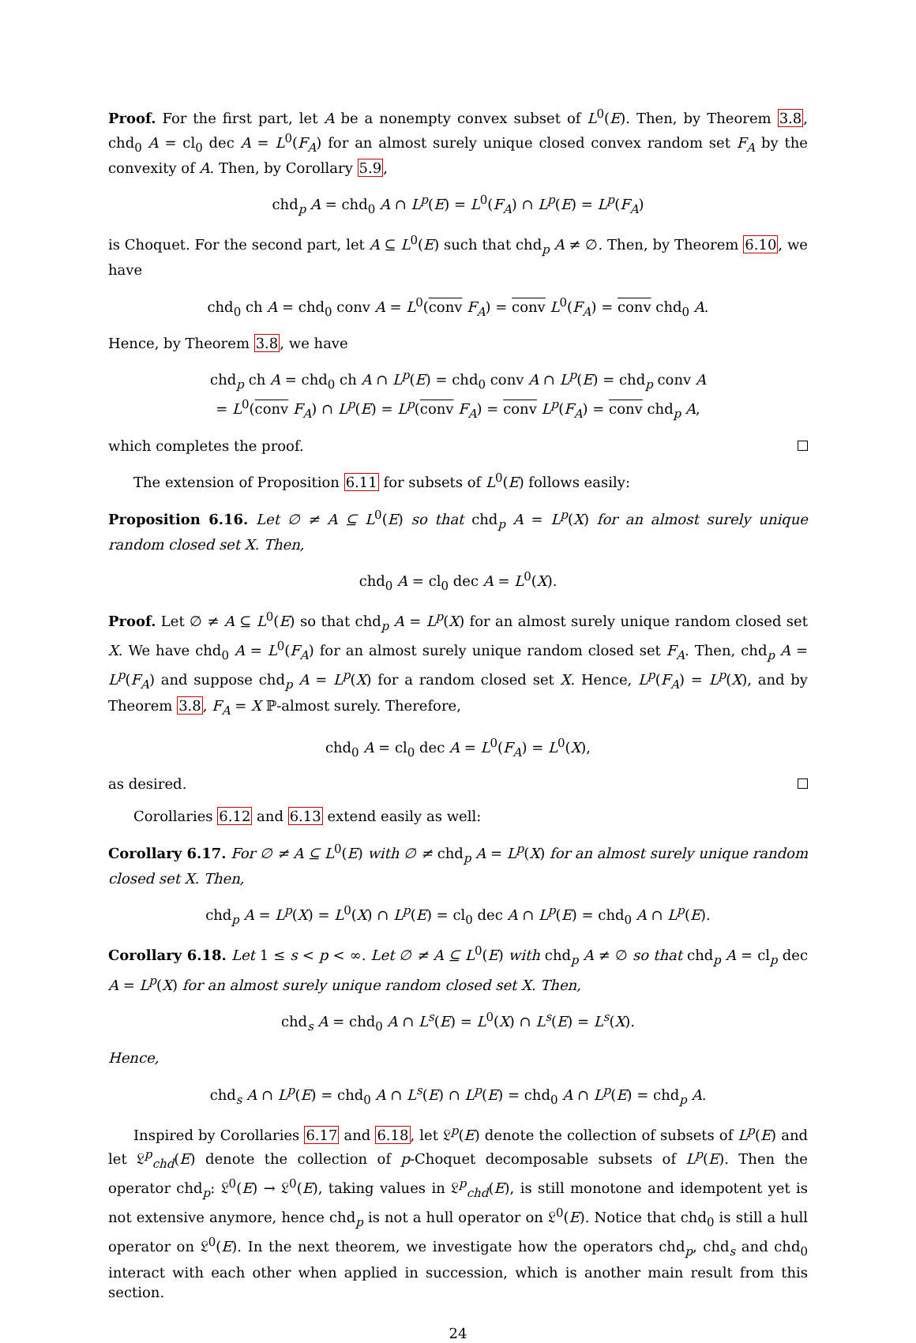Proof. For the first part, let A be a nonempty convex subset of L<sup>0</sup>(E). Then, by Theorem 3.8, chd<sub>0</sub> A = cl<sub>0</sub> dec A = L<sup>0</sup>(F<sub>A</sub>) for an almost surely unique closed convex random set F<sub>A</sub> by the convexity of A. Then, by Corollary 5.9,
chd<sub>p</sub> A = chd<sub>0</sub> A ∩ L<sup>p</sup>(E) = L<sup>0</sup>(F<sub>A</sub>) ∩ L<sup>p</sup>(E) = L<sup>p</sup>(F<sub>A</sub>)
is Choquet. For the second part, let A ⊆ L<sup>0</sup>(E) such that chd<sub>p</sub> A ≠ ∅. Then, by Theorem 6.10, we have
chd<sub>0</sub> ch A = chd<sub>0</sub> conv A = L<sup>0</sup>(conv F<sub>A</sub>) = conv L<sup>0</sup>(F<sub>A</sub>) = conv chd<sub>0</sub> A.
Hence, by Theorem 3.8, we have
chd<sub>p</sub> ch A = chd<sub>0</sub> ch A ∩ L<sup>p</sup>(E) = chd<sub>0</sub> conv A ∩ L<sup>p</sup>(E) = chd<sub>p</sub> conv A
= L<sup>0</sup>(conv F<sub>A</sub>) ∩ L<sup>p</sup>(E) = L<sup>p</sup>(conv F<sub>A</sub>) = conv L<sup>p</sup>(F<sub>A</sub>) = conv chd<sub>p</sub> A,
which completes the proof.
The extension of Proposition 6.11 for subsets of L<sup>0</sup>(E) follows easily:
Proposition 6.16. Let ∅ ≠ A ⊆ L<sup>0</sup>(E) so that chd<sub>p</sub> A = L<sup>p</sup>(X) for an almost surely unique random closed set X. Then,
chd<sub>0</sub> A = cl<sub>0</sub> dec A = L<sup>0</sup>(X).
Proof. Let ∅ ≠ A ⊆ L<sup>0</sup>(E) so that chd<sub>p</sub> A = L<sup>p</sup>(X) for an almost surely unique random closed set X. We have chd<sub>0</sub> A = L<sup>0</sup>(F<sub>A</sub>) for an almost surely unique random closed set F<sub>A</sub>. Then, chd<sub>p</sub> A = L<sup>p</sup>(F<sub>A</sub>) and suppose chd<sub>p</sub> A = L<sup>p</sup>(X) for a random closed set X. Hence, L<sup>p</sup>(F<sub>A</sub>) = L<sup>p</sup>(X), and by Theorem 3.8, F<sub>A</sub> = X ℙ-almost surely. Therefore,
chd<sub>0</sub> A = cl<sub>0</sub> dec A = L<sup>0</sup>(F<sub>A</sub>) = L<sup>0</sup>(X),
as desired.
Corollaries 6.12 and 6.13 extend easily as well:
Corollary 6.17. For ∅ ≠ A ⊆ L<sup>0</sup>(E) with ∅ ≠ chd<sub>p</sub> A = L<sup>p</sup>(X) for an almost surely unique random closed set X. Then,
chd<sub>p</sub> A = L<sup>p</sup>(X) = L<sup>0</sup>(X) ∩ L<sup>p</sup>(E) = cl<sub>0</sub> dec A ∩ L<sup>p</sup>(E) = chd<sub>0</sub> A ∩ L<sup>p</sup>(E).
Corollary 6.18. Let 1 ≤ s < p < ∞. Let ∅ ≠ A ⊆ L<sup>0</sup>(E) with chd<sub>p</sub> A ≠ ∅ so that chd<sub>p</sub> A = cl<sub>p</sub> dec A = L<sup>p</sup>(X) for an almost surely unique random closed set X. Then,
chd<sub>s</sub> A = chd<sub>0</sub> A ∩ L<sup>s</sup>(E) = L<sup>0</sup>(X) ∩ L<sup>s</sup>(E) = L<sup>s</sup>(X).
Hence,
chd<sub>s</sub> A ∩ L<sup>p</sup>(E) = chd<sub>0</sub> A ∩ L<sup>s</sup>(E) ∩ L<sup>p</sup>(E) = chd<sub>0</sub> A ∩ L<sup>p</sup>(E) = chd<sub>p</sub> A.
Inspired by Corollaries 6.17 and 6.18, let 𝔏<sup>p</sup>(E) denote the collection of subsets of L<sup>p</sup>(E) and let 𝔏<sup>p</sup><sub>chd</sub>(E) denote the collection of p-Choquet decomposable subsets of L<sup>p</sup>(E). Then the operator chd<sub>p</sub>: 𝔏<sup>0</sup>(E) → 𝔏<sup>0</sup>(E), taking values in 𝔏<sup>p</sup><sub>chd</sub>(E), is still monotone and idempotent yet is not extensive anymore, hence chd<sub>p</sub> is not a hull operator on 𝔏<sup>0</sup>(E). Notice that chd<sub>0</sub> is still a hull operator on 𝔏<sup>0</sup>(E). In the next theorem, we investigate how the operators chd<sub>p</sub>, chd<sub>s</sub> and chd<sub>0</sub> interact with each other when applied in succession, which is another main result from this section.
24